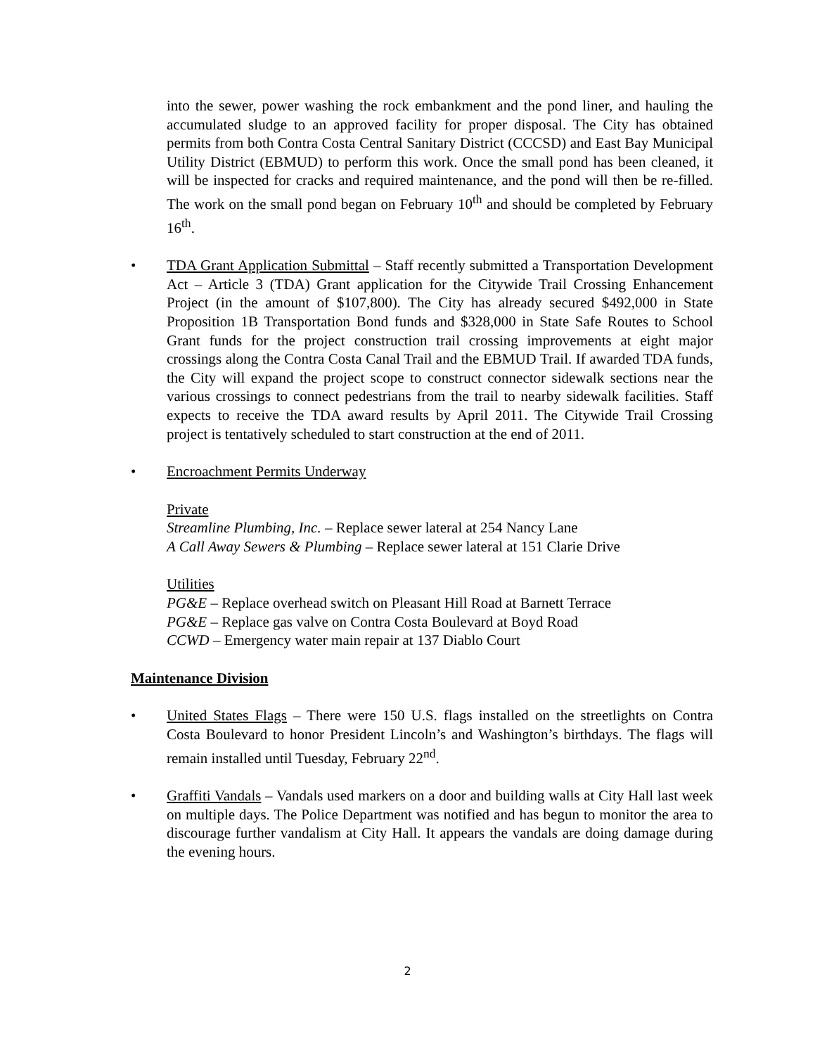into the sewer, power washing the rock embankment and the pond liner, and hauling the accumulated sludge to an approved facility for proper disposal. The City has obtained permits from both Contra Costa Central Sanitary District (CCCSD) and East Bay Municipal Utility District (EBMUD) to perform this work. Once the small pond has been cleaned, it will be inspected for cracks and required maintenance, and the pond will then be re-filled. The work on the small pond began on February 10<sup>th</sup> and should be completed by February 16<sup>th</sup>.
• TDA Grant Application Submittal – Staff recently submitted a Transportation Development Act – Article 3 (TDA) Grant application for the Citywide Trail Crossing Enhancement Project (in the amount of $107,800). The City has already secured $492,000 in State Proposition 1B Transportation Bond funds and $328,000 in State Safe Routes to School Grant funds for the project construction trail crossing improvements at eight major crossings along the Contra Costa Canal Trail and the EBMUD Trail. If awarded TDA funds, the City will expand the project scope to construct connector sidewalk sections near the various crossings to connect pedestrians from the trail to nearby sidewalk facilities. Staff expects to receive the TDA award results by April 2011. The Citywide Trail Crossing project is tentatively scheduled to start construction at the end of 2011.
• Encroachment Permits Underway
Private
Streamline Plumbing, Inc. – Replace sewer lateral at 254 Nancy Lane
A Call Away Sewers & Plumbing – Replace sewer lateral at 151 Clarie Drive
Utilities
PG&E – Replace overhead switch on Pleasant Hill Road at Barnett Terrace
PG&E – Replace gas valve on Contra Costa Boulevard at Boyd Road
CCWD – Emergency water main repair at 137 Diablo Court
Maintenance Division
• United States Flags – There were 150 U.S. flags installed on the streetlights on Contra Costa Boulevard to honor President Lincoln’s and Washington’s birthdays. The flags will remain installed until Tuesday, February 22<sup>nd</sup>.
• Graffiti Vandals – Vandals used markers on a door and building walls at City Hall last week on multiple days. The Police Department was notified and has begun to monitor the area to discourage further vandalism at City Hall. It appears the vandals are doing damage during the evening hours.
2